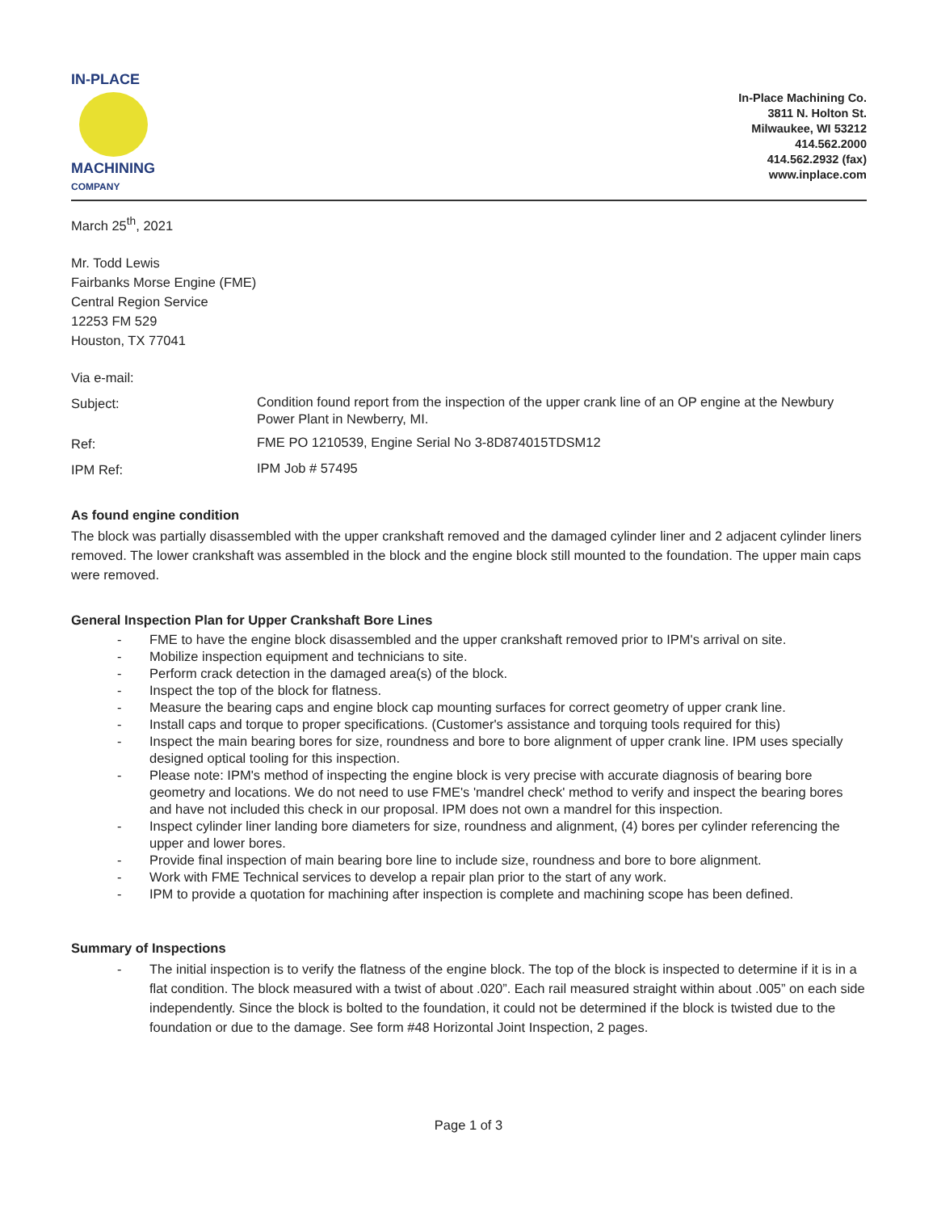IN-PLACE
MACHINING
COMPANY
In-Place Machining Co.
3811 N. Holton St.
Milwaukee, WI 53212
414.562.2000
414.562.2932 (fax)
www.inplace.com
March 25<sup>th</sup>, 2021
Mr. Todd Lewis
Fairbanks Morse Engine (FME)
Central Region Service
12253 FM 529
Houston, TX 77041
Via e-mail:
Subject:
Condition found report from the inspection of the upper crank line of an OP engine at the Newbury Power Plant in Newberry, MI.
Ref:
FME PO 1210539, Engine Serial No 3-8D874015TDSM12
IPM Ref:
IPM Job # 57495
As found engine condition
The block was partially disassembled with the upper crankshaft removed and the damaged cylinder liner and 2 adjacent cylinder liners removed. The lower crankshaft was assembled in the block and the engine block still mounted to the foundation. The upper main caps were removed.
General Inspection Plan for Upper Crankshaft Bore Lines
- FME to have the engine block disassembled and the upper crankshaft removed prior to IPM's arrival on site.
- Mobilize inspection equipment and technicians to site.
- Perform crack detection in the damaged area(s) of the block.
- Inspect the top of the block for flatness.
- Measure the bearing caps and engine block cap mounting surfaces for correct geometry of upper crank line.
- Install caps and torque to proper specifications. (Customer's assistance and torquing tools required for this)
- Inspect the main bearing bores for size, roundness and bore to bore alignment of upper crank line. IPM uses specially designed optical tooling for this inspection.
- Please note: IPM's method of inspecting the engine block is very precise with accurate diagnosis of bearing bore geometry and locations. We do not need to use FME's 'mandrel check' method to verify and inspect the bearing bores and have not included this check in our proposal. IPM does not own a mandrel for this inspection.
- Inspect cylinder liner landing bore diameters for size, roundness and alignment, (4) bores per cylinder referencing the upper and lower bores.
- Provide final inspection of main bearing bore line to include size, roundness and bore to bore alignment.
- Work with FME Technical services to develop a repair plan prior to the start of any work.
- IPM to provide a quotation for machining after inspection is complete and machining scope has been defined.
Summary of Inspections
- The initial inspection is to verify the flatness of the engine block. The top of the block is inspected to determine if it is in a flat condition. The block measured with a twist of about .020”. Each rail measured straight within about .005” on each side independently. Since the block is bolted to the foundation, it could not be determined if the block is twisted due to the foundation or due to the damage. See form #48 Horizontal Joint Inspection, 2 pages.
Page 1 of 3